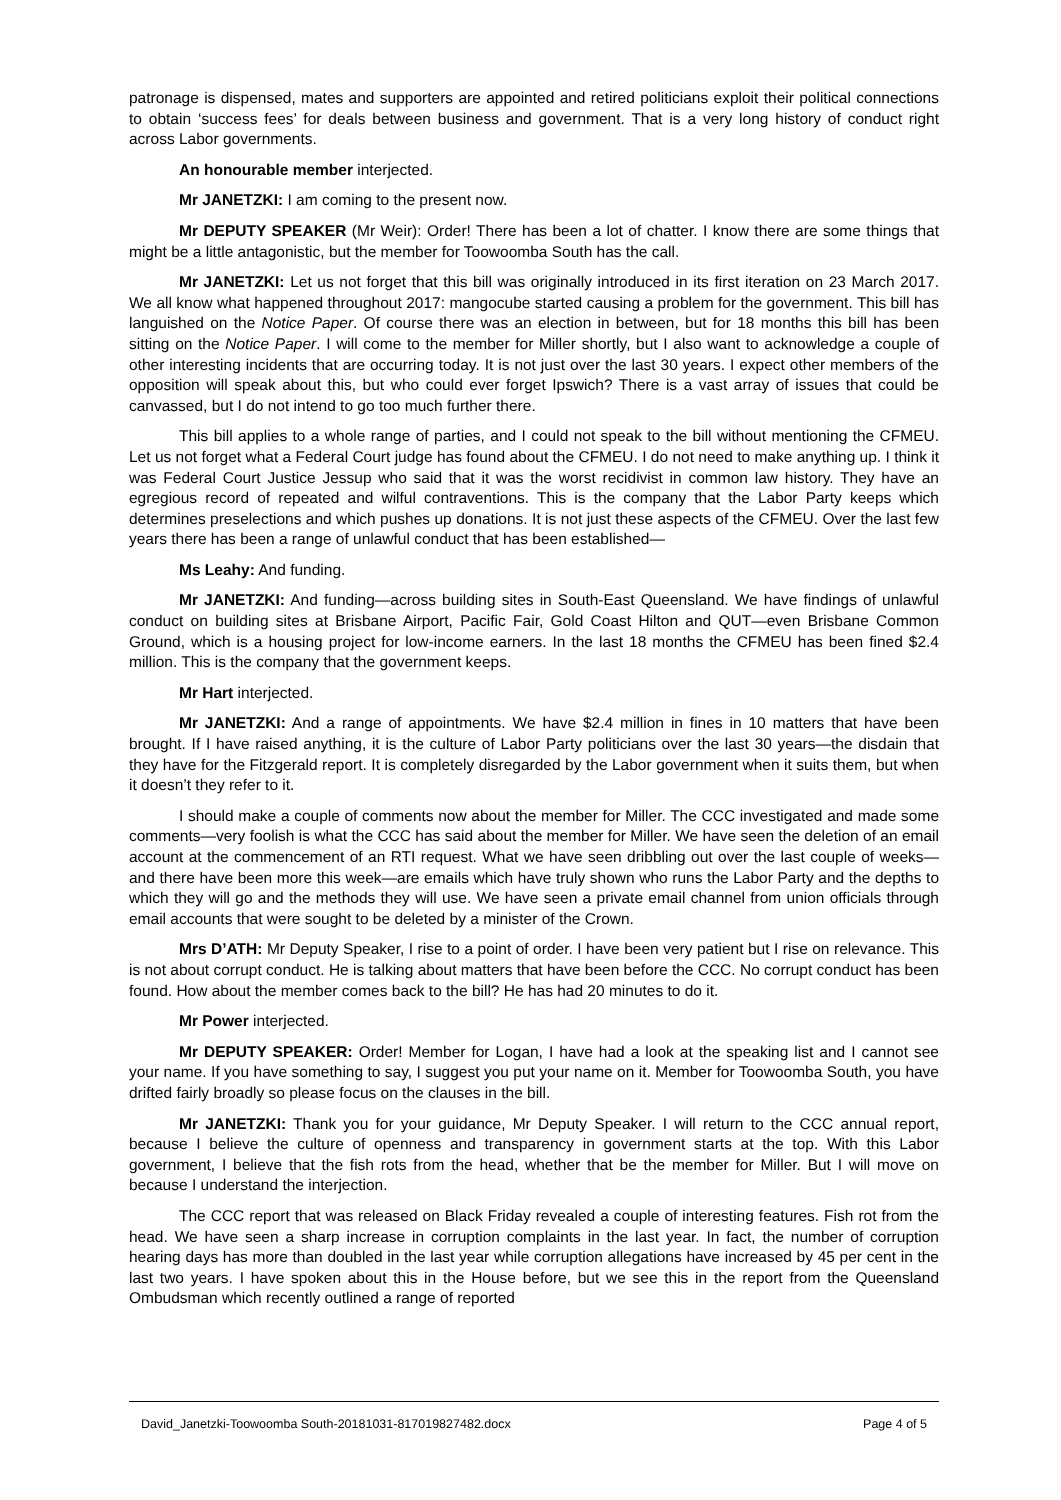patronage is dispensed, mates and supporters are appointed and retired politicians exploit their political connections to obtain ‘success fees’ for deals between business and government. That is a very long history of conduct right across Labor governments.
An honourable member interjected.
Mr JANETZKI: I am coming to the present now.
Mr DEPUTY SPEAKER (Mr Weir): Order! There has been a lot of chatter. I know there are some things that might be a little antagonistic, but the member for Toowoomba South has the call.
Mr JANETZKI: Let us not forget that this bill was originally introduced in its first iteration on 23 March 2017. We all know what happened throughout 2017: mangocube started causing a problem for the government. This bill has languished on the Notice Paper. Of course there was an election in between, but for 18 months this bill has been sitting on the Notice Paper. I will come to the member for Miller shortly, but I also want to acknowledge a couple of other interesting incidents that are occurring today. It is not just over the last 30 years. I expect other members of the opposition will speak about this, but who could ever forget Ipswich? There is a vast array of issues that could be canvassed, but I do not intend to go too much further there.
This bill applies to a whole range of parties, and I could not speak to the bill without mentioning the CFMEU. Let us not forget what a Federal Court judge has found about the CFMEU. I do not need to make anything up. I think it was Federal Court Justice Jessup who said that it was the worst recidivist in common law history. They have an egregious record of repeated and wilful contraventions. This is the company that the Labor Party keeps which determines preselections and which pushes up donations. It is not just these aspects of the CFMEU. Over the last few years there has been a range of unlawful conduct that has been established—
Ms Leahy: And funding.
Mr JANETZKI: And funding—across building sites in South-East Queensland. We have findings of unlawful conduct on building sites at Brisbane Airport, Pacific Fair, Gold Coast Hilton and QUT—even Brisbane Common Ground, which is a housing project for low-income earners. In the last 18 months the CFMEU has been fined $2.4 million. This is the company that the government keeps.
Mr Hart interjected.
Mr JANETZKI: And a range of appointments. We have $2.4 million in fines in 10 matters that have been brought. If I have raised anything, it is the culture of Labor Party politicians over the last 30 years—the disdain that they have for the Fitzgerald report. It is completely disregarded by the Labor government when it suits them, but when it doesn’t they refer to it.
I should make a couple of comments now about the member for Miller. The CCC investigated and made some comments—very foolish is what the CCC has said about the member for Miller. We have seen the deletion of an email account at the commencement of an RTI request. What we have seen dribbling out over the last couple of weeks—and there have been more this week—are emails which have truly shown who runs the Labor Party and the depths to which they will go and the methods they will use. We have seen a private email channel from union officials through email accounts that were sought to be deleted by a minister of the Crown.
Mrs D’ATH: Mr Deputy Speaker, I rise to a point of order. I have been very patient but I rise on relevance. This is not about corrupt conduct. He is talking about matters that have been before the CCC. No corrupt conduct has been found. How about the member comes back to the bill? He has had 20 minutes to do it.
Mr Power interjected.
Mr DEPUTY SPEAKER: Order! Member for Logan, I have had a look at the speaking list and I cannot see your name. If you have something to say, I suggest you put your name on it. Member for Toowoomba South, you have drifted fairly broadly so please focus on the clauses in the bill.
Mr JANETZKI: Thank you for your guidance, Mr Deputy Speaker. I will return to the CCC annual report, because I believe the culture of openness and transparency in government starts at the top. With this Labor government, I believe that the fish rots from the head, whether that be the member for Miller. But I will move on because I understand the interjection.
The CCC report that was released on Black Friday revealed a couple of interesting features. Fish rot from the head. We have seen a sharp increase in corruption complaints in the last year. In fact, the number of corruption hearing days has more than doubled in the last year while corruption allegations have increased by 45 per cent in the last two years. I have spoken about this in the House before, but we see this in the report from the Queensland Ombudsman which recently outlined a range of reported
David_Janetzki-Toowoomba South-20181031-817019827482.docx Page 4 of 5